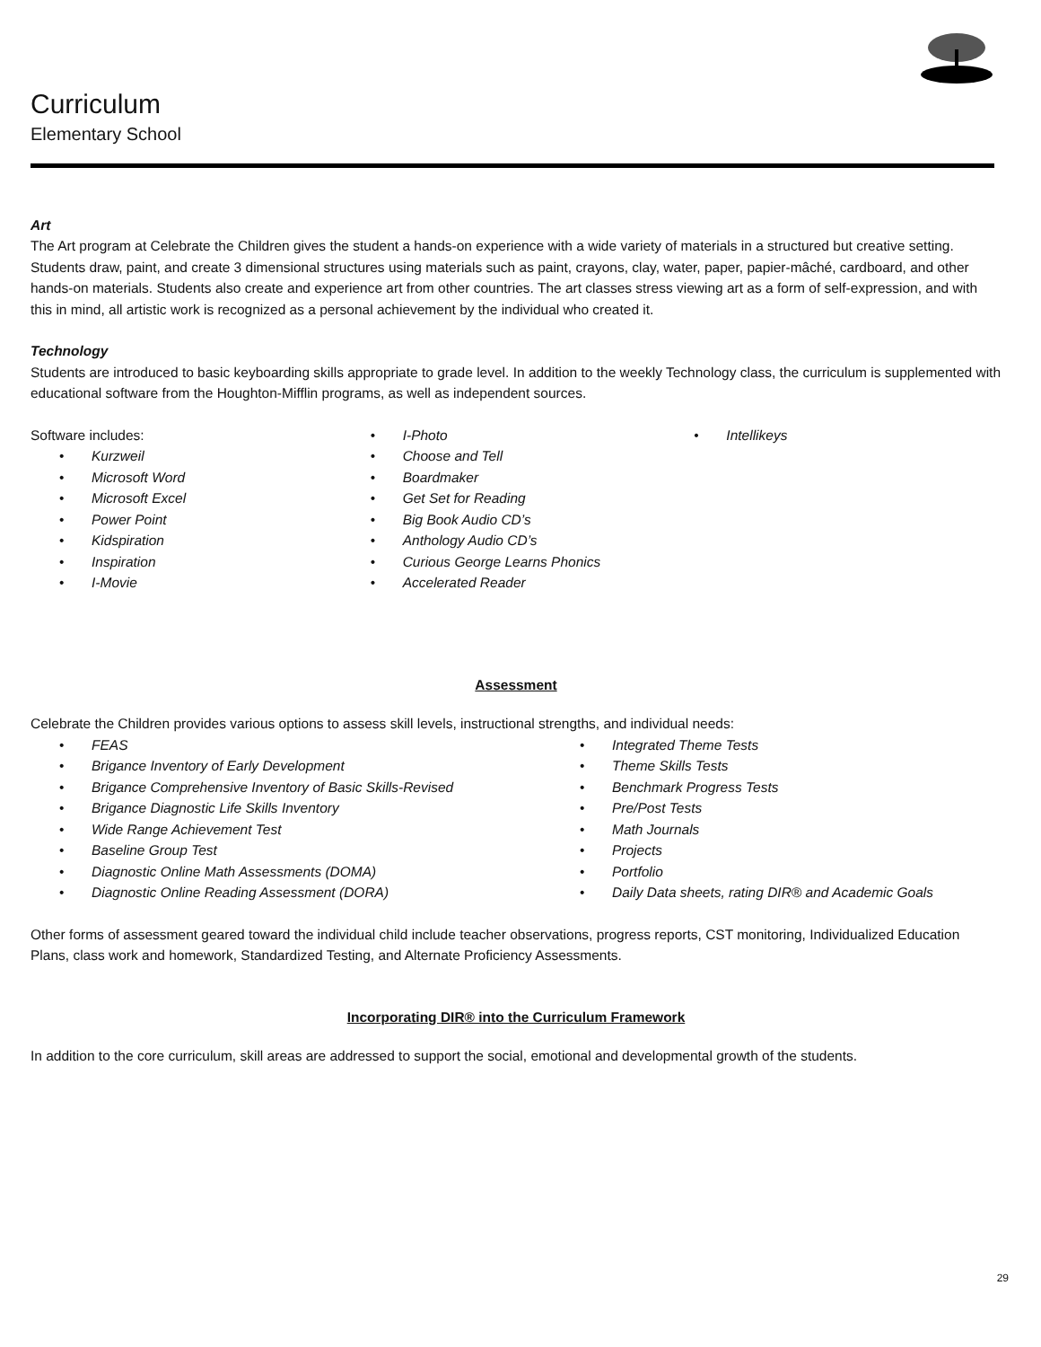Curriculum
Elementary School
Art
The Art program at Celebrate the Children gives the student a hands-on experience with a wide variety of materials in a structured but creative setting. Students draw, paint, and create 3 dimensional structures using materials such as paint, crayons, clay, water, paper, papier-mâché, cardboard, and other hands-on materials. Students also create and experience art from other countries. The art classes stress viewing art as a form of self-expression, and with this in mind, all artistic work is recognized as a personal achievement by the individual who created it.
Technology
Students are introduced to basic keyboarding skills appropriate to grade level. In addition to the weekly Technology class, the curriculum is supplemented with educational software from the Houghton-Mifflin programs, as well as independent sources.
Software includes:
• Kurzweil
• Microsoft Word
• Microsoft Excel
• Power Point
• Kidspiration
• Inspiration
• I-Movie
• I-Photo
• Choose and Tell
• Boardmaker
• Get Set for Reading
• Big Book Audio CD’s
• Anthology Audio CD’s
• Curious George Learns Phonics
• Accelerated Reader
• Intellikeys
Assessment
Celebrate the Children provides various options to assess skill levels, instructional strengths, and individual needs:
• FEAS
• Brigance Inventory of Early Development
• Brigance Comprehensive Inventory of Basic Skills-Revised
• Brigance Diagnostic Life Skills Inventory
• Wide Range Achievement Test
• Baseline Group Test
• Diagnostic Online Math Assessments (DOMA)
• Diagnostic Online Reading Assessment (DORA)
• Integrated Theme Tests
• Theme Skills Tests
• Benchmark Progress Tests
• Pre/Post Tests
• Math Journals
• Projects
• Portfolio
• Daily Data sheets, rating DIR® and Academic Goals
Other forms of assessment geared toward the individual child include teacher observations, progress reports, CST monitoring, Individualized Education Plans, class work and homework, Standardized Testing, and Alternate Proficiency Assessments.
Incorporating DIR® into the Curriculum Framework
In addition to the core curriculum, skill areas are addressed to support the social, emotional and developmental growth of the students.
29